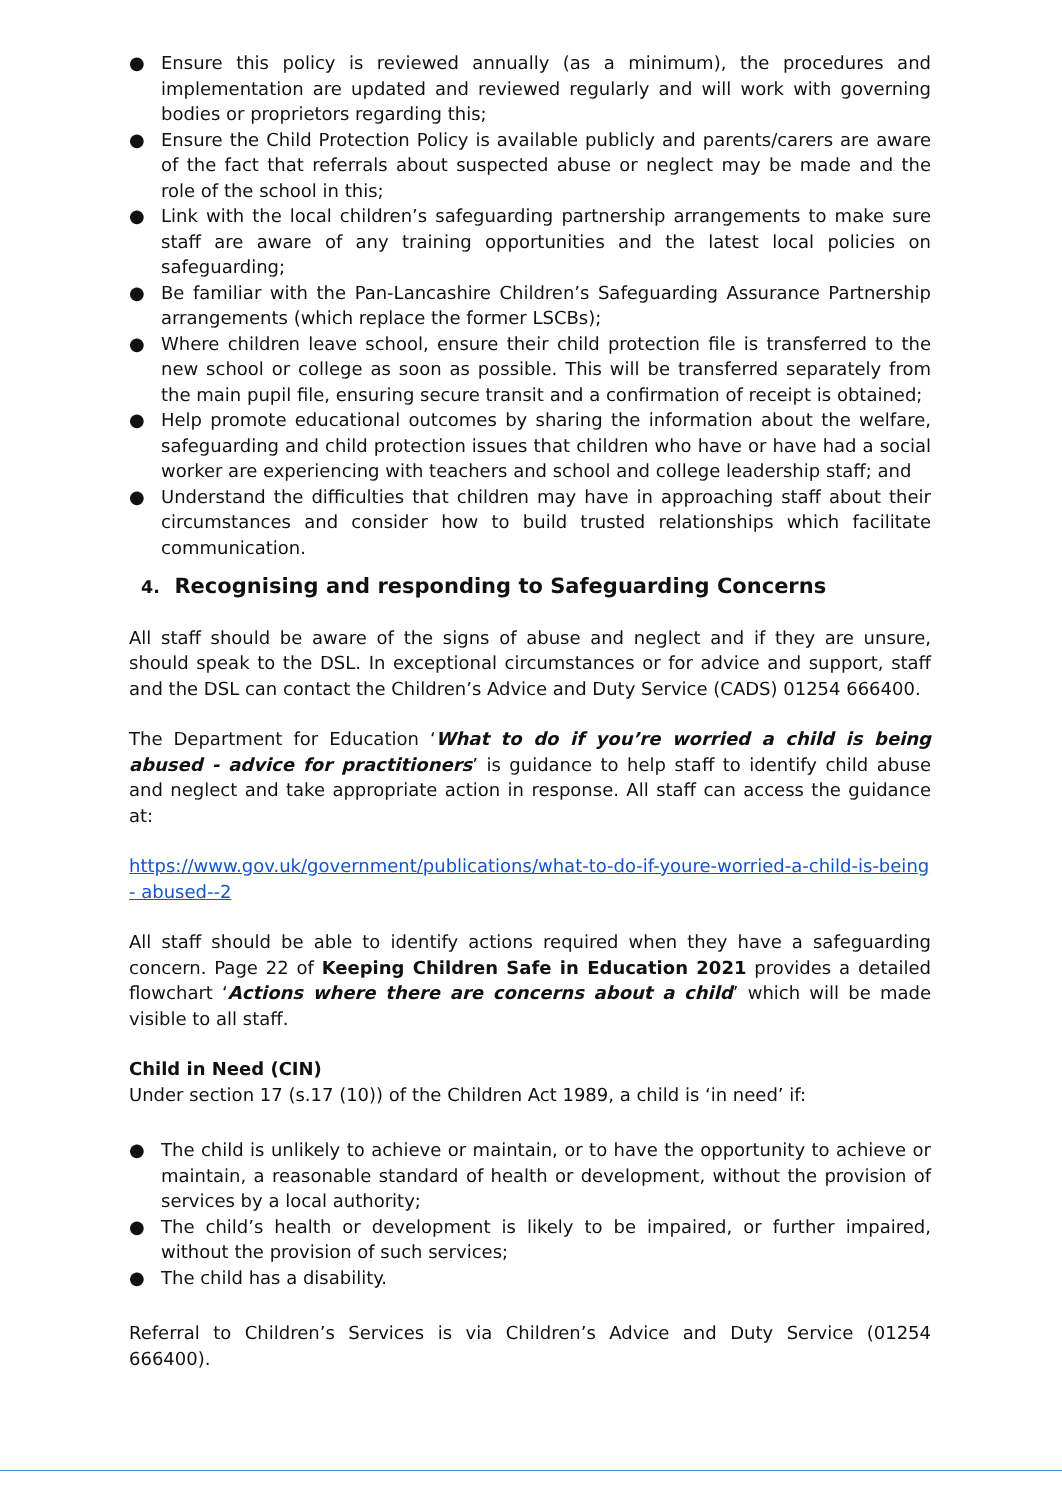● Ensure this policy is reviewed annually (as a minimum), the procedures and implementation are updated and reviewed regularly and will work with governing bodies or proprietors regarding this;
● Ensure the Child Protection Policy is available publicly and parents/carers are aware of the fact that referrals about suspected abuse or neglect may be made and the role of the school in this;
● Link with the local children’s safeguarding partnership arrangements to make sure staff are aware of any training opportunities and the latest local policies on safeguarding;
● Be familiar with the Pan-Lancashire Children’s Safeguarding Assurance Partnership arrangements (which replace the former LSCBs);
● Where children leave school, ensure their child protection file is transferred to the new school or college as soon as possible. This will be transferred separately from the main pupil file, ensuring secure transit and a confirmation of receipt is obtained;
● Help promote educational outcomes by sharing the information about the welfare, safeguarding and child protection issues that children who have or have had a social worker are experiencing with teachers and school and college leadership staff; and
● Understand the difficulties that children may have in approaching staff about their circumstances and consider how to build trusted relationships which facilitate communication.
4. Recognising and responding to Safeguarding Concerns
All staff should be aware of the signs of abuse and neglect and if they are unsure, should speak to the DSL. In exceptional circumstances or for advice and support, staff and the DSL can contact the Children’s Advice and Duty Service (CADS) 01254 666400.
The Department for Education ‘What to do if you’re worried a child is being abused - advice for practitioners’ is guidance to help staff to identify child abuse and neglect and take appropriate action in response. All staff can access the guidance at:
https://www.gov.uk/government/publications/what-to-do-if-youre-worried-a-child-is-being - abused--2
All staff should be able to identify actions required when they have a safeguarding concern. Page 22 of Keeping Children Safe in Education 2021 provides a detailed flowchart ‘Actions where there are concerns about a child’ which will be made visible to all staff.
Child in Need (CIN)
Under section 17 (s.17 (10)) of the Children Act 1989, a child is ‘in need’ if:
● The child is unlikely to achieve or maintain, or to have the opportunity to achieve or maintain, a reasonable standard of health or development, without the provision of services by a local authority;
● The child’s health or development is likely to be impaired, or further impaired, without the provision of such services;
● The child has a disability.
Referral to Children’s Services is via Children’s Advice and Duty Service (01254 666400).